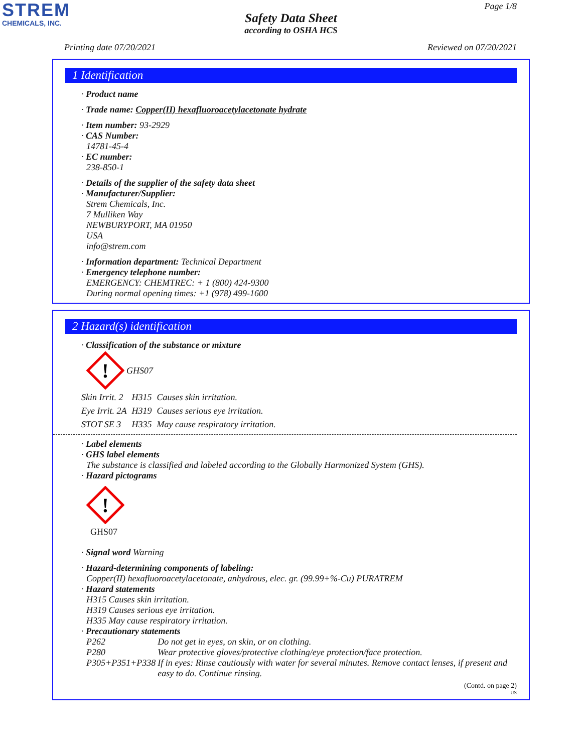STREM
CHEMICALS, INC.
Page 1/8
Safety Data Sheet
according to OSHA HCS
Printing date 07/20/2021 Reviewed on 07/20/2021
1 Identification
· Product name
· Trade name: Copper(II) hexafluoroacetylacetonate hydrate
· Item number: 93-2929
· CAS Number:
14781-45-4
· EC number:
238-850-1
· Details of the supplier of the safety data sheet
· Manufacturer/Supplier:
Strem Chemicals, Inc.
7 Mulliken Way
NEWBURYPORT, MA 01950
USA
info@strem.com
· Information department: Technical Department
· Emergency telephone number:
EMERGENCY: CHEMTREC: + 1 (800) 424-9300
During normal opening times: +1 (978) 499-1600
2 Hazard(s) identification
· Classification of the substance or mixture
!
GHS07
| Skin Irrit. 2 | H315 | Causes skin irritation. |
| Eye Irrit. 2A | H319 | Causes serious eye irritation. |
| STOT SE 3 | H335 | May cause respiratory irritation. |
· Label elements
· GHS label elements
The substance is classified and labeled according to the Globally Harmonized System (GHS).
· Hazard pictograms
!
GHS07
· Signal word Warning
· Hazard-determining components of labeling:
Copper(II) hexafluoroacetylacetonate, anhydrous, elec. gr. (99.99+%-Cu) PURATREM
· Hazard statements
H315 Causes skin irritation.
H319 Causes serious eye irritation.
H335 May cause respiratory irritation.
· Precautionary statements
| P262 | Do not get in eyes, on skin, or on clothing. |
| P280 | Wear protective gloves/protective clothing/eye protection/face protection. |
| P305+P351+P338 | If in eyes: Rinse cautiously with water for several minutes. Remove contact lenses, if present and easy to do. Continue rinsing. |
(Contd. on page 2)
US